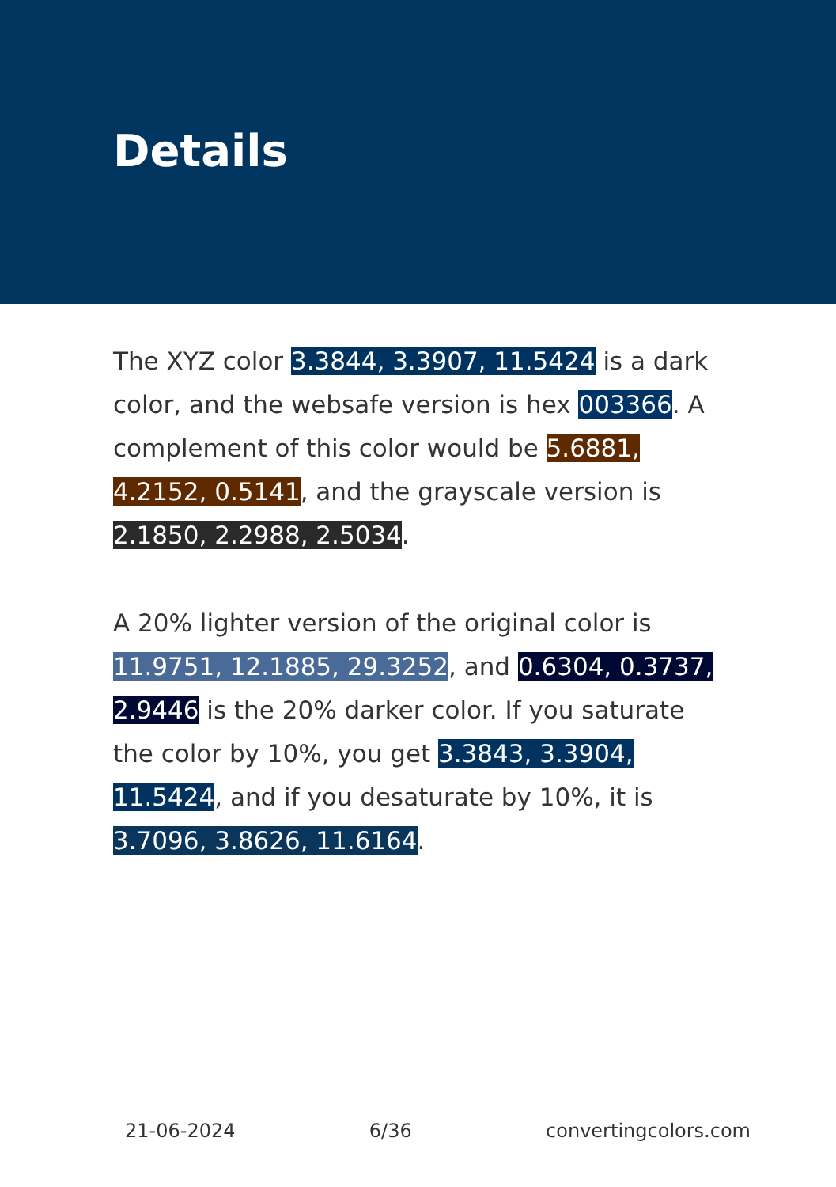Details
The XYZ color 3.3844, 3.3907, 11.5424 is a dark color, and the websafe version is hex 003366. A complement of this color would be 5.6881, 4.2152, 0.5141, and the grayscale version is 2.1850, 2.2988, 2.5034.
A 20% lighter version of the original color is 11.9751, 12.1885, 29.3252, and 0.6304, 0.3737, 2.9446 is the 20% darker color. If you saturate the color by 10%, you get 3.3843, 3.3904, 11.5424, and if you desaturate by 10%, it is 3.7096, 3.8626, 11.6164.
21-06-2024 6/36 convertingcolors.com